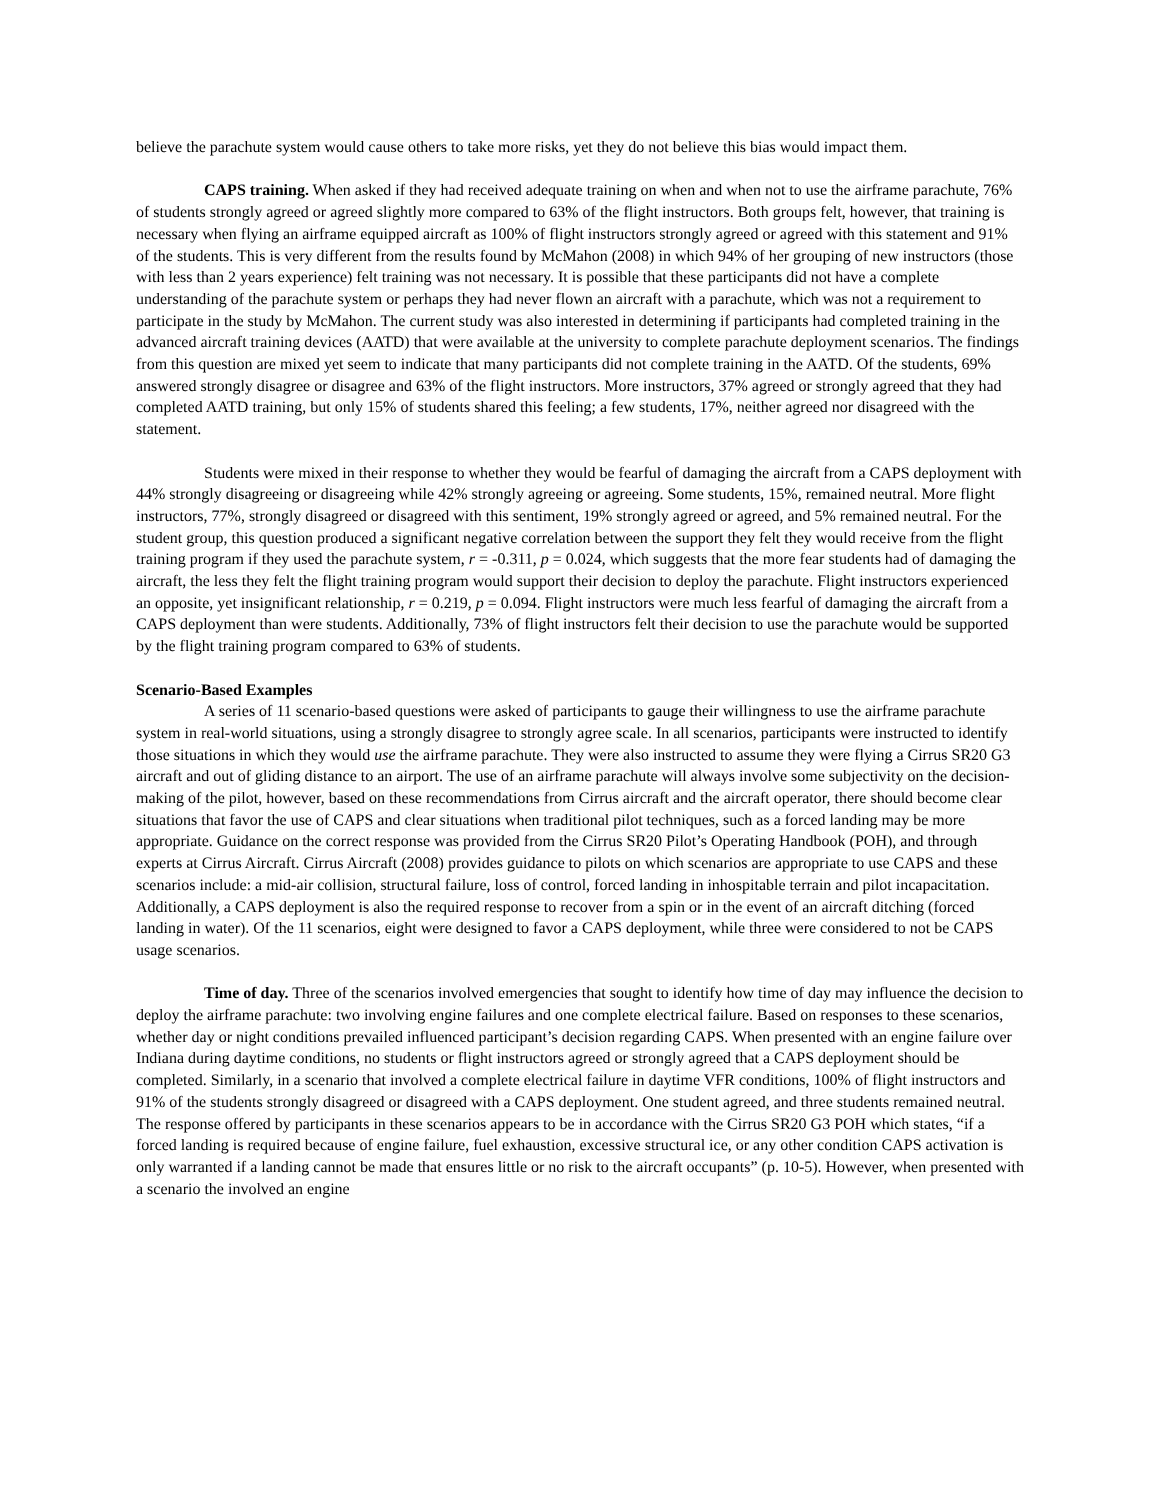believe the parachute system would cause others to take more risks, yet they do not believe this bias would impact them.
CAPS training. When asked if they had received adequate training on when and when not to use the airframe parachute, 76% of students strongly agreed or agreed slightly more compared to 63% of the flight instructors. Both groups felt, however, that training is necessary when flying an airframe equipped aircraft as 100% of flight instructors strongly agreed or agreed with this statement and 91% of the students. This is very different from the results found by McMahon (2008) in which 94% of her grouping of new instructors (those with less than 2 years experience) felt training was not necessary. It is possible that these participants did not have a complete understanding of the parachute system or perhaps they had never flown an aircraft with a parachute, which was not a requirement to participate in the study by McMahon. The current study was also interested in determining if participants had completed training in the advanced aircraft training devices (AATD) that were available at the university to complete parachute deployment scenarios. The findings from this question are mixed yet seem to indicate that many participants did not complete training in the AATD. Of the students, 69% answered strongly disagree or disagree and 63% of the flight instructors. More instructors, 37% agreed or strongly agreed that they had completed AATD training, but only 15% of students shared this feeling; a few students, 17%, neither agreed nor disagreed with the statement.
Students were mixed in their response to whether they would be fearful of damaging the aircraft from a CAPS deployment with 44% strongly disagreeing or disagreeing while 42% strongly agreeing or agreeing. Some students, 15%, remained neutral. More flight instructors, 77%, strongly disagreed or disagreed with this sentiment, 19% strongly agreed or agreed, and 5% remained neutral. For the student group, this question produced a significant negative correlation between the support they felt they would receive from the flight training program if they used the parachute system, r = -0.311, p = 0.024, which suggests that the more fear students had of damaging the aircraft, the less they felt the flight training program would support their decision to deploy the parachute. Flight instructors experienced an opposite, yet insignificant relationship, r = 0.219, p = 0.094. Flight instructors were much less fearful of damaging the aircraft from a CAPS deployment than were students. Additionally, 73% of flight instructors felt their decision to use the parachute would be supported by the flight training program compared to 63% of students.
Scenario-Based Examples
A series of 11 scenario-based questions were asked of participants to gauge their willingness to use the airframe parachute system in real-world situations, using a strongly disagree to strongly agree scale. In all scenarios, participants were instructed to identify those situations in which they would use the airframe parachute. They were also instructed to assume they were flying a Cirrus SR20 G3 aircraft and out of gliding distance to an airport. The use of an airframe parachute will always involve some subjectivity on the decision-making of the pilot, however, based on these recommendations from Cirrus aircraft and the aircraft operator, there should become clear situations that favor the use of CAPS and clear situations when traditional pilot techniques, such as a forced landing may be more appropriate. Guidance on the correct response was provided from the Cirrus SR20 Pilot’s Operating Handbook (POH), and through experts at Cirrus Aircraft. Cirrus Aircraft (2008) provides guidance to pilots on which scenarios are appropriate to use CAPS and these scenarios include: a mid-air collision, structural failure, loss of control, forced landing in inhospitable terrain and pilot incapacitation. Additionally, a CAPS deployment is also the required response to recover from a spin or in the event of an aircraft ditching (forced landing in water). Of the 11 scenarios, eight were designed to favor a CAPS deployment, while three were considered to not be CAPS usage scenarios.
Time of day. Three of the scenarios involved emergencies that sought to identify how time of day may influence the decision to deploy the airframe parachute: two involving engine failures and one complete electrical failure. Based on responses to these scenarios, whether day or night conditions prevailed influenced participant’s decision regarding CAPS. When presented with an engine failure over Indiana during daytime conditions, no students or flight instructors agreed or strongly agreed that a CAPS deployment should be completed. Similarly, in a scenario that involved a complete electrical failure in daytime VFR conditions, 100% of flight instructors and 91% of the students strongly disagreed or disagreed with a CAPS deployment. One student agreed, and three students remained neutral. The response offered by participants in these scenarios appears to be in accordance with the Cirrus SR20 G3 POH which states, “if a forced landing is required because of engine failure, fuel exhaustion, excessive structural ice, or any other condition CAPS activation is only warranted if a landing cannot be made that ensures little or no risk to the aircraft occupants” (p. 10-5). However, when presented with a scenario the involved an engine